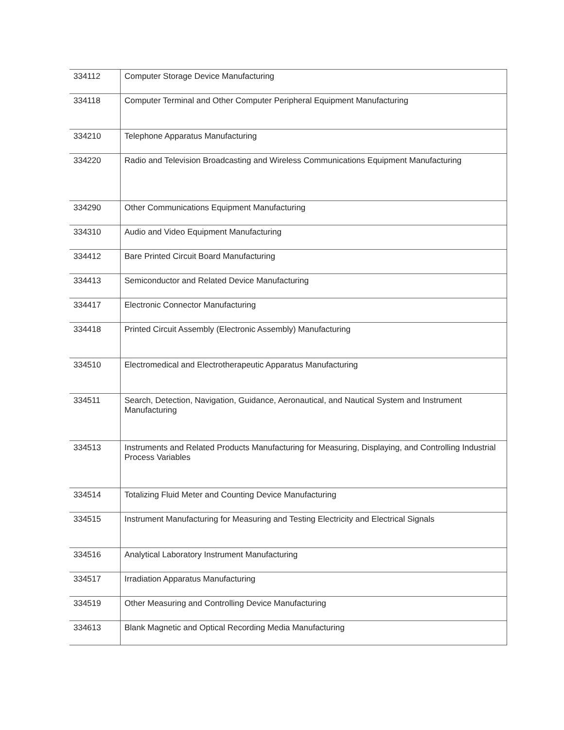| 334112 | Computer Storage Device Manufacturing |
| 334118 | Computer Terminal and Other Computer Peripheral Equipment Manufacturing |
| 334210 | Telephone Apparatus Manufacturing |
| 334220 | Radio and Television Broadcasting and Wireless Communications Equipment Manufacturing |
| 334290 | Other Communications Equipment Manufacturing |
| 334310 | Audio and Video Equipment Manufacturing |
| 334412 | Bare Printed Circuit Board Manufacturing |
| 334413 | Semiconductor and Related Device Manufacturing |
| 334417 | Electronic Connector Manufacturing |
| 334418 | Printed Circuit Assembly (Electronic Assembly) Manufacturing |
| 334510 | Electromedical and Electrotherapeutic Apparatus Manufacturing |
| 334511 | Search, Detection, Navigation, Guidance, Aeronautical, and Nautical System and Instrument Manufacturing |
| 334513 | Instruments and Related Products Manufacturing for Measuring, Displaying, and Controlling Industrial Process Variables |
| 334514 | Totalizing Fluid Meter and Counting Device Manufacturing |
| 334515 | Instrument Manufacturing for Measuring and Testing Electricity and Electrical Signals |
| 334516 | Analytical Laboratory Instrument Manufacturing |
| 334517 | Irradiation Apparatus Manufacturing |
| 334519 | Other Measuring and Controlling Device Manufacturing |
| 334613 | Blank Magnetic and Optical Recording Media Manufacturing |